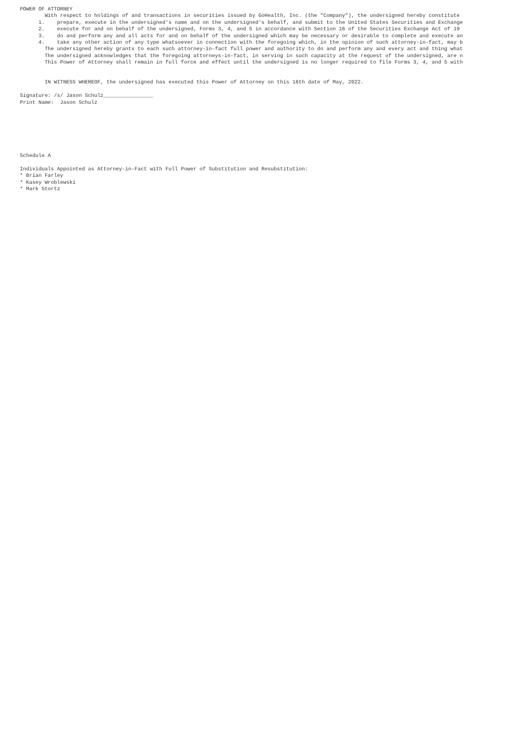POWER OF ATTORNEY
        With respect to holdings of and transactions in securities issued by GoHealth, Inc. (the "Company"), the undersigned hereby constitute
      1.    prepare, execute in the undersigned's name and on the undersigned's behalf, and submit to the United States Securities and Exchange
      2.    execute for and on behalf of the undersigned, Forms 3, 4, and 5 in accordance with Section 16 of the Securities Exchange Act of 19
      3.    do and perform any and all acts for and on behalf of the undersigned which may be necessary or desirable to complete and execute an
      4.    take any other action of any type whatsoever in connection with the foregoing which, in the opinion of such attorney-in-fact, may b
        The undersigned hereby grants to each such attorney-in-fact full power and authority to do and perform any and every act and thing what
        The undersigned acknowledges that the foregoing attorneys-in-fact, in serving in such capacity at the request of the undersigned, are n
        This Power of Attorney shall remain in full force and effect until the undersigned is no longer required to file Forms 3, 4, and 5 with


        IN WITNESS WHEREOF, the undersigned has executed this Power of Attorney on this 16th date of May, 2022.

Signature: /s/ Jason Schulz________________
Print Name:  Jason Schulz







Schedule A

Individuals Appointed as Attorney-in-Fact with Full Power of Substitution and Resubstitution:
* Brian Farley
* Kasey Wroblewski
* Mark Stortz